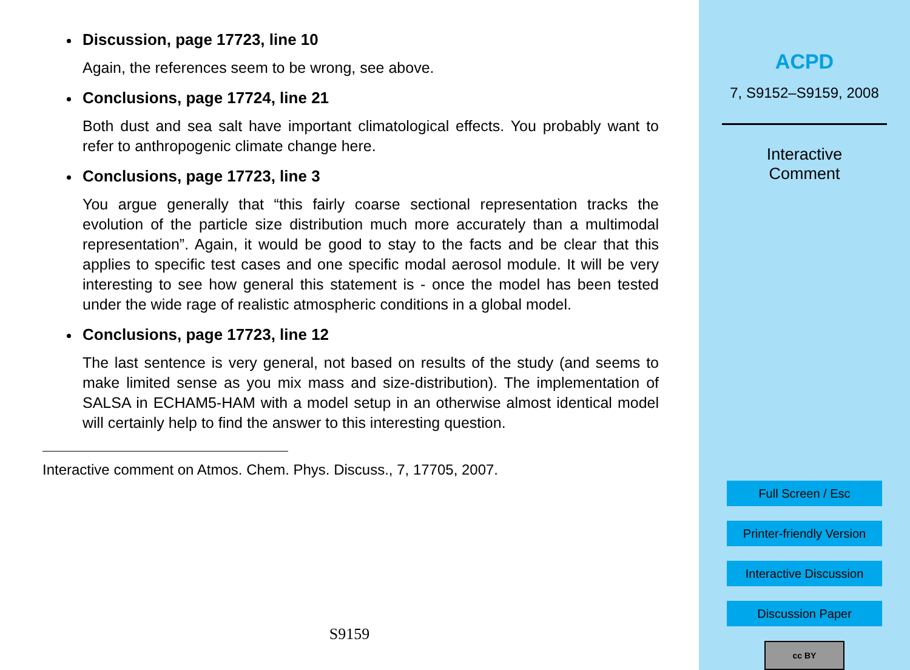Discussion, page 17723, line 10
Again, the references seem to be wrong, see above.
Conclusions, page 17724, line 21
Both dust and sea salt have important climatological effects. You probably want to refer to anthropogenic climate change here.
Conclusions, page 17723, line 3
You argue generally that “this fairly coarse sectional representation tracks the evolution of the particle size distribution much more accurately than a multimodal representation”. Again, it would be good to stay to the facts and be clear that this applies to specific test cases and one specific modal aerosol module. It will be very interesting to see how general this statement is - once the model has been tested under the wide rage of realistic atmospheric conditions in a global model.
Conclusions, page 17723, line 12
The last sentence is very general, not based on results of the study (and seems to make limited sense as you mix mass and size-distribution). The implementation of SALSA in ECHAM5-HAM with a model setup in an otherwise almost identical model will certainly help to find the answer to this interesting question.
Interactive comment on Atmos. Chem. Phys. Discuss., 7, 17705, 2007.
S9159
ACPD
7, S9152–S9159, 2008
Interactive
Comment
Full Screen / Esc
Printer-friendly Version
Interactive Discussion
Discussion Paper
cc BY